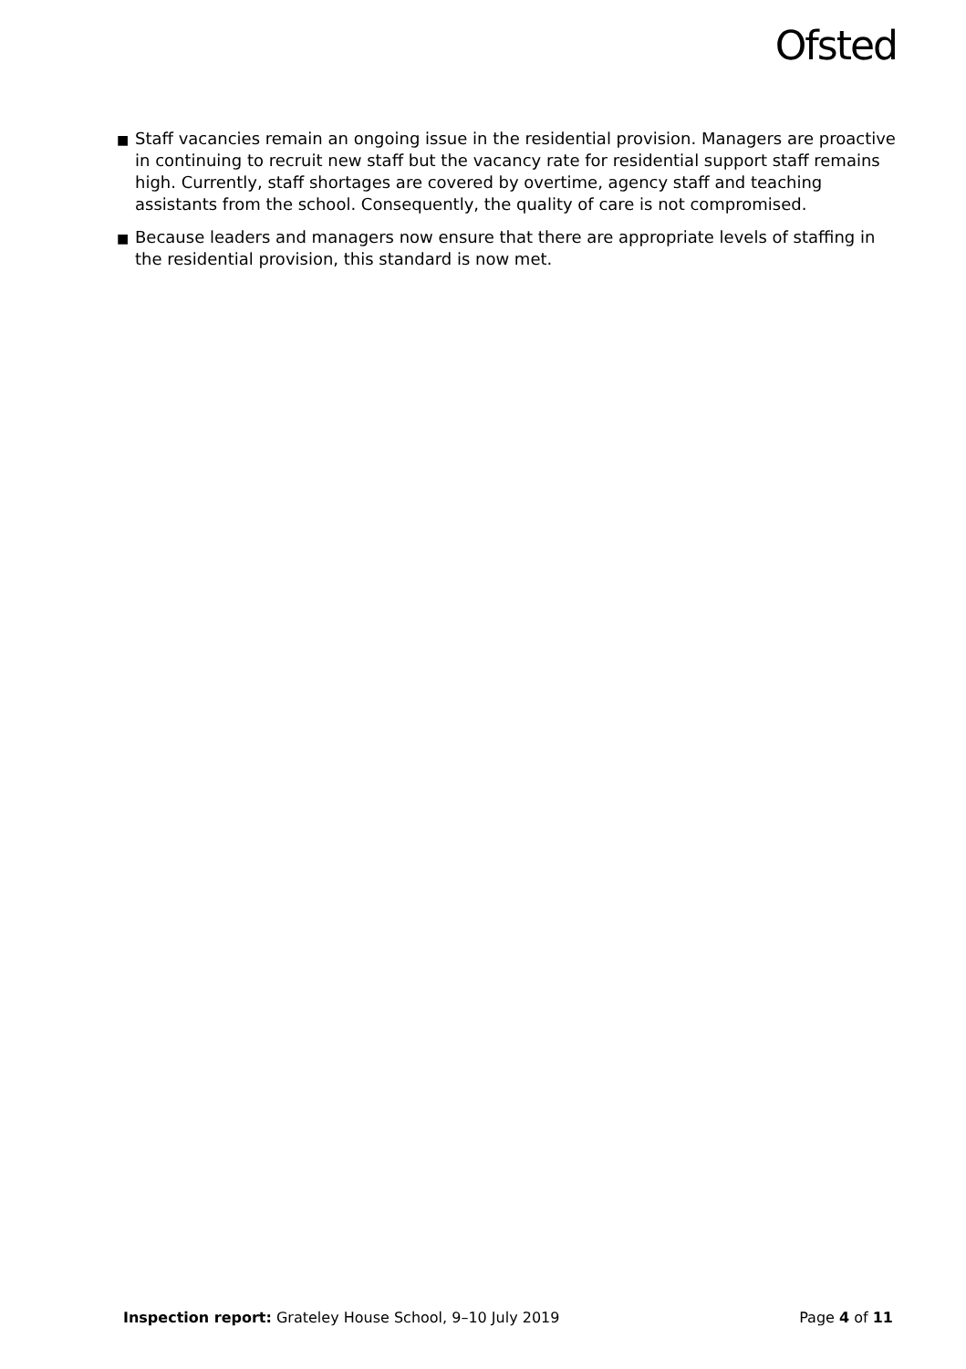Ofsted
■ Staff vacancies remain an ongoing issue in the residential provision. Managers are proactive in continuing to recruit new staff but the vacancy rate for residential support staff remains high. Currently, staff shortages are covered by overtime, agency staff and teaching assistants from the school. Consequently, the quality of care is not compromised.
■ Because leaders and managers now ensure that there are appropriate levels of staffing in the residential provision, this standard is now met.
Inspection report: Grateley House School, 9–10 July 2019 Page 4 of 11